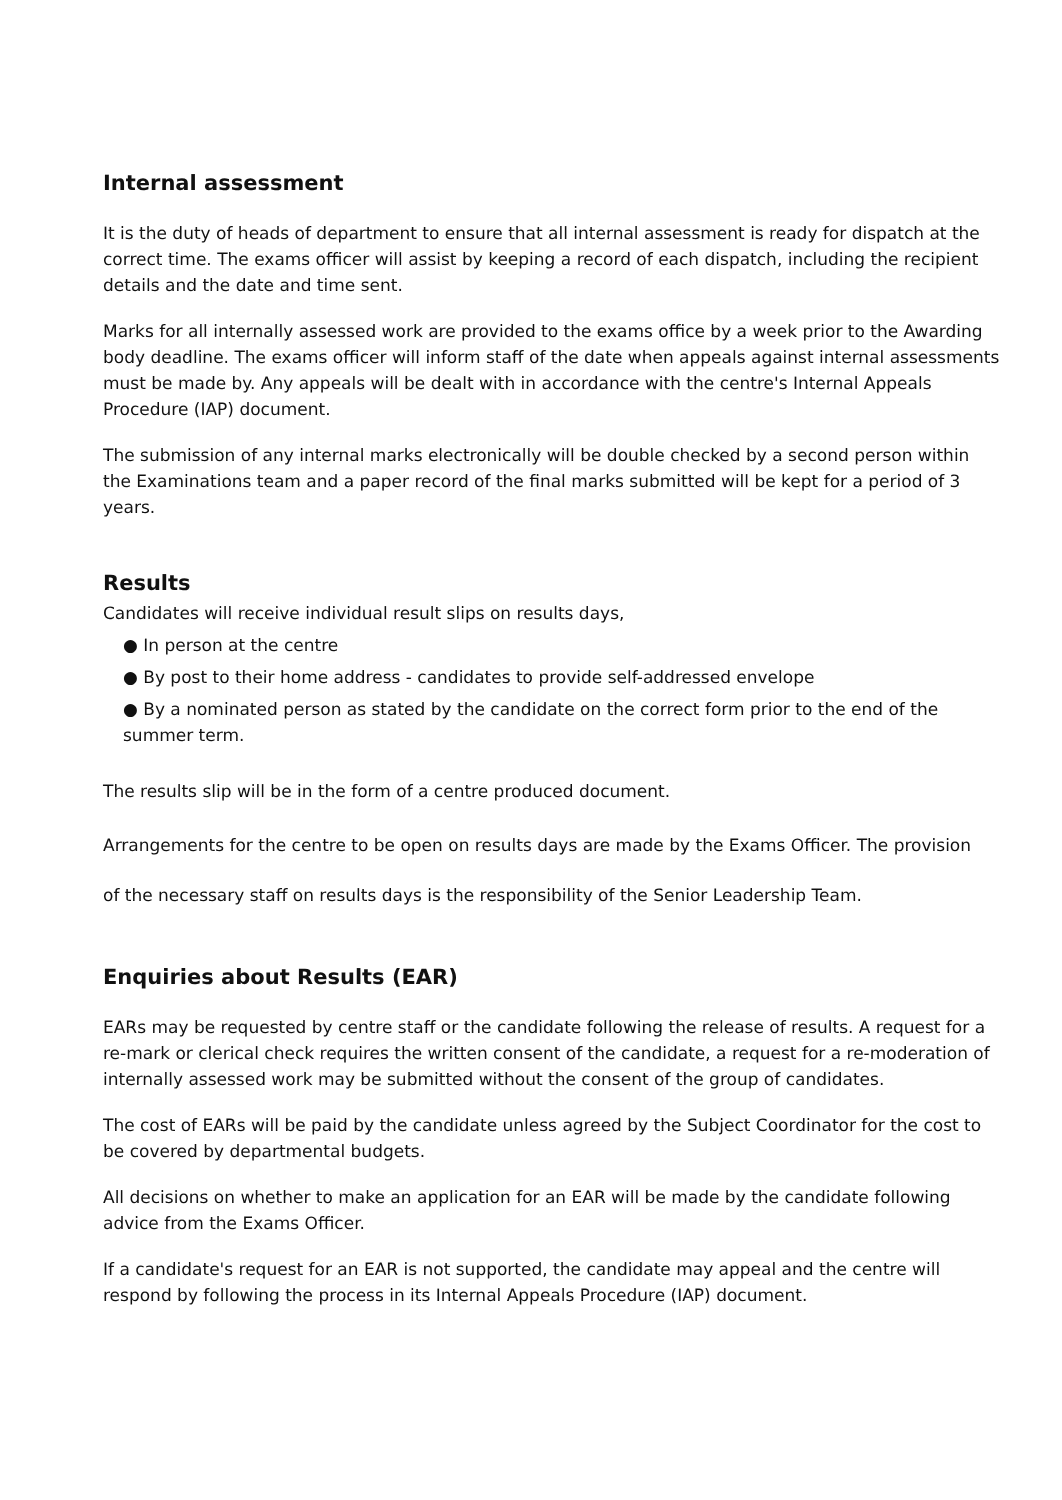Internal assessment
It is the duty of heads of department to ensure that all internal assessment is ready for dispatch at the correct time. The exams officer will assist by keeping a record of each dispatch, including the recipient details and the date and time sent.
Marks for all internally assessed work are provided to the exams office by a week prior to the Awarding body deadline. The exams officer will inform staff of the date when appeals against internal assessments must be made by. Any appeals will be dealt with in accordance with the centre's Internal Appeals Procedure (IAP) document.
The submission of any internal marks electronically will be double checked by a second person within the Examinations team and a paper record of the final marks submitted will be kept for a period of 3 years.
Results
Candidates will receive individual result slips on results days,
● In person at the centre
● By post to their home address - candidates to provide self-addressed envelope
● By a nominated person as stated by the candidate on the correct form prior to the end of the summer term.
The results slip will be in the form of a centre produced document.
Arrangements for the centre to be open on results days are made by the Exams Officer. The provision
of the necessary staff on results days is the responsibility of the Senior Leadership Team.
Enquiries about Results (EAR)
EARs may be requested by centre staff or the candidate following the release of results. A request for a re-mark or clerical check requires the written consent of the candidate, a request for a re-moderation of internally assessed work may be submitted without the consent of the group of candidates.
The cost of EARs will be paid by the candidate unless agreed by the Subject Coordinator for the cost to be covered by departmental budgets.
All decisions on whether to make an application for an EAR will be made by the candidate following advice from the Exams Officer.
If a candidate's request for an EAR is not supported, the candidate may appeal and the centre will respond by following the process in its Internal Appeals Procedure (IAP) document.